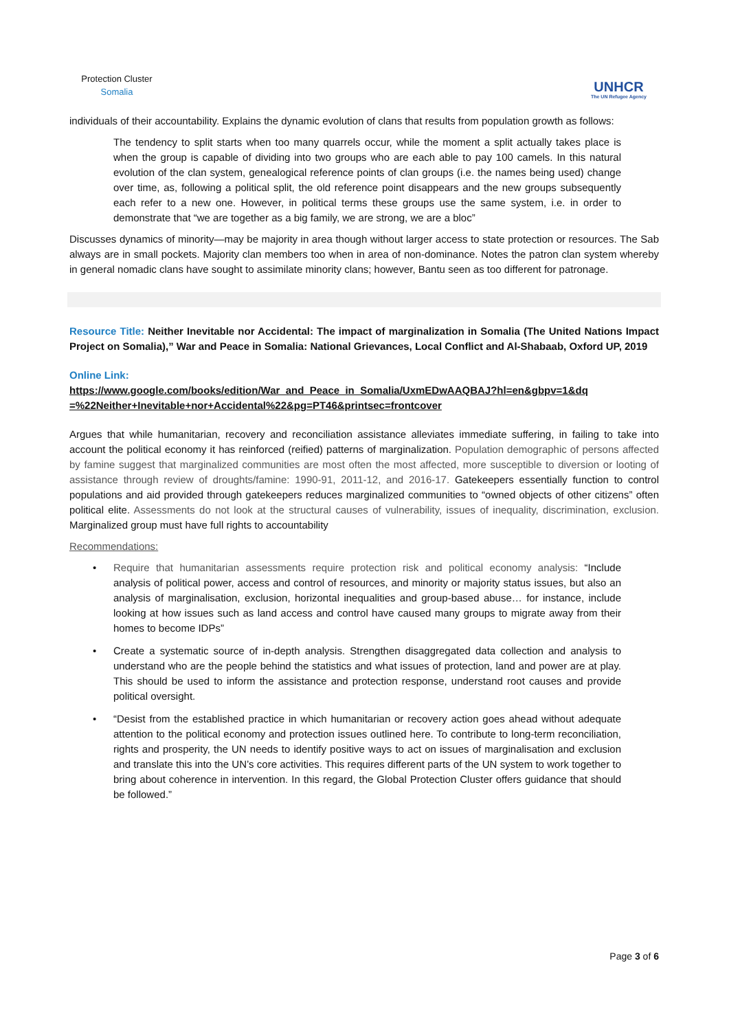Protection Cluster
Somalia
UNHCR
The UN Refugee Agency
individuals of their accountability. Explains the dynamic evolution of clans that results from population growth as follows:
The tendency to split starts when too many quarrels occur, while the moment a split actually takes place is when the group is capable of dividing into two groups who are each able to pay 100 camels. In this natural evolution of the clan system, genealogical reference points of clan groups (i.e. the names being used) change over time, as, following a political split, the old reference point disappears and the new groups subsequently each refer to a new one. However, in political terms these groups use the same system, i.e. in order to demonstrate that “we are together as a big family, we are strong, we are a bloc”
Discusses dynamics of minority—may be majority in area though without larger access to state protection or resources. The Sab always are in small pockets. Majority clan members too when in area of non-dominance. Notes the patron clan system whereby in general nomadic clans have sought to assimilate minority clans; however, Bantu seen as too different for patronage.
Resource Title: Neither Inevitable nor Accidental: The impact of marginalization in Somalia (The United Nations Impact Project on Somalia),” War and Peace in Somalia: National Grievances, Local Conflict and Al-Shabaab, Oxford UP, 2019
Online Link:
https://www.google.com/books/edition/War_and_Peace_in_Somalia/UxmEDwAAQBAJ?hl=en&gbpv=1&dq =%22Neither+Inevitable+nor+Accidental%22&pg=PT46&printsec=frontcover
Argues that while humanitarian, recovery and reconciliation assistance alleviates immediate suffering, in failing to take into account the political economy it has reinforced (reified) patterns of marginalization. Population demographic of persons affected by famine suggest that marginalized communities are most often the most affected, more susceptible to diversion or looting of assistance through review of droughts/famine: 1990-91, 2011-12, and 2016-17. Gatekeepers essentially function to control populations and aid provided through gatekeepers reduces marginalized communities to “owned objects of other citizens” often political elite. Assessments do not look at the structural causes of vulnerability, issues of inequality, discrimination, exclusion. Marginalized group must have full rights to accountability
Recommendations:
• Require that humanitarian assessments require protection risk and political economy analysis: “Include analysis of political power, access and control of resources, and minority or majority status issues, but also an analysis of marginalisation, exclusion, horizontal inequalities and group-based abuse… for instance, include looking at how issues such as land access and control have caused many groups to migrate away from their homes to become IDPs”
• Create a systematic source of in-depth analysis. Strengthen disaggregated data collection and analysis to understand who are the people behind the statistics and what issues of protection, land and power are at play. This should be used to inform the assistance and protection response, understand root causes and provide political oversight.
• “Desist from the established practice in which humanitarian or recovery action goes ahead without adequate attention to the political economy and protection issues outlined here. To contribute to long-term reconciliation, rights and prosperity, the UN needs to identify positive ways to act on issues of marginalisation and exclusion and translate this into the UN’s core activities. This requires different parts of the UN system to work together to bring about coherence in intervention. In this regard, the Global Protection Cluster offers guidance that should be followed.”
Page 3 of 6